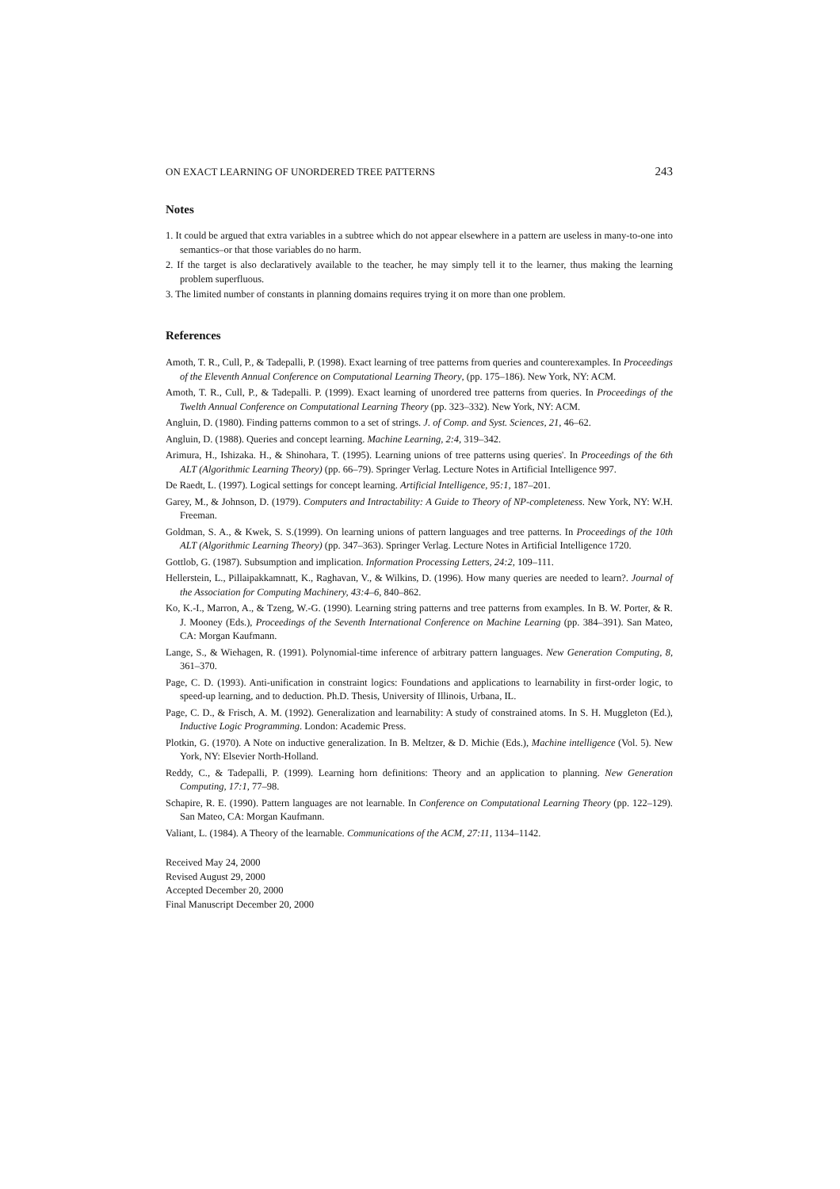ON EXACT LEARNING OF UNORDERED TREE PATTERNS 243
Notes
1. It could be argued that extra variables in a subtree which do not appear elsewhere in a pattern are useless in many-to-one into semantics–or that those variables do no harm.
2. If the target is also declaratively available to the teacher, he may simply tell it to the learner, thus making the learning problem superfluous.
3. The limited number of constants in planning domains requires trying it on more than one problem.
References
Amoth, T. R., Cull, P., & Tadepalli, P. (1998). Exact learning of tree patterns from queries and counterexamples. In Proceedings of the Eleventh Annual Conference on Computational Learning Theory, (pp. 175–186). New York, NY: ACM.
Amoth, T. R., Cull, P., & Tadepalli. P. (1999). Exact learning of unordered tree patterns from queries. In Proceedings of the Twelth Annual Conference on Computational Learning Theory (pp. 323–332). New York, NY: ACM.
Angluin, D. (1980). Finding patterns common to a set of strings. J. of Comp. and Syst. Sciences, 21, 46–62.
Angluin, D. (1988). Queries and concept learning. Machine Learning, 2:4, 319–342.
Arimura, H., Ishizaka. H., & Shinohara, T. (1995). Learning unions of tree patterns using queries'. In Proceedings of the 6th ALT (Algorithmic Learning Theory) (pp. 66–79). Springer Verlag. Lecture Notes in Artificial Intelligence 997.
De Raedt, L. (1997). Logical settings for concept learning. Artificial Intelligence, 95:1, 187–201.
Garey, M., & Johnson, D. (1979). Computers and Intractability: A Guide to Theory of NP-completeness. New York, NY: W.H. Freeman.
Goldman, S. A., & Kwek, S. S.(1999). On learning unions of pattern languages and tree patterns. In Proceedings of the 10th ALT (Algorithmic Learning Theory) (pp. 347–363). Springer Verlag. Lecture Notes in Artificial Intelligence 1720.
Gottlob, G. (1987). Subsumption and implication. Information Processing Letters, 24:2, 109–111.
Hellerstein, L., Pillaipakkamnatt, K., Raghavan, V., & Wilkins, D. (1996). How many queries are needed to learn?. Journal of the Association for Computing Machinery, 43:4–6, 840–862.
Ko, K.-I., Marron, A., & Tzeng, W.-G. (1990). Learning string patterns and tree patterns from examples. In B. W. Porter, & R. J. Mooney (Eds.), Proceedings of the Seventh International Conference on Machine Learning (pp. 384–391). San Mateo, CA: Morgan Kaufmann.
Lange, S., & Wiehagen, R. (1991). Polynomial-time inference of arbitrary pattern languages. New Generation Computing, 8, 361–370.
Page, C. D. (1993). Anti-unification in constraint logics: Foundations and applications to learnability in first-order logic, to speed-up learning, and to deduction. Ph.D. Thesis, University of Illinois, Urbana, IL.
Page, C. D., & Frisch, A. M. (1992). Generalization and learnability: A study of constrained atoms. In S. H. Muggleton (Ed.), Inductive Logic Programming. London: Academic Press.
Plotkin, G. (1970). A Note on inductive generalization. In B. Meltzer, & D. Michie (Eds.), Machine intelligence (Vol. 5). New York, NY: Elsevier North-Holland.
Reddy, C., & Tadepalli, P. (1999). Learning horn definitions: Theory and an application to planning. New Generation Computing, 17:1, 77–98.
Schapire, R. E. (1990). Pattern languages are not learnable. In Conference on Computational Learning Theory (pp. 122–129). San Mateo, CA: Morgan Kaufmann.
Valiant, L. (1984). A Theory of the learnable. Communications of the ACM, 27:11, 1134–1142.
Received May 24, 2000
Revised August 29, 2000
Accepted December 20, 2000
Final Manuscript December 20, 2000